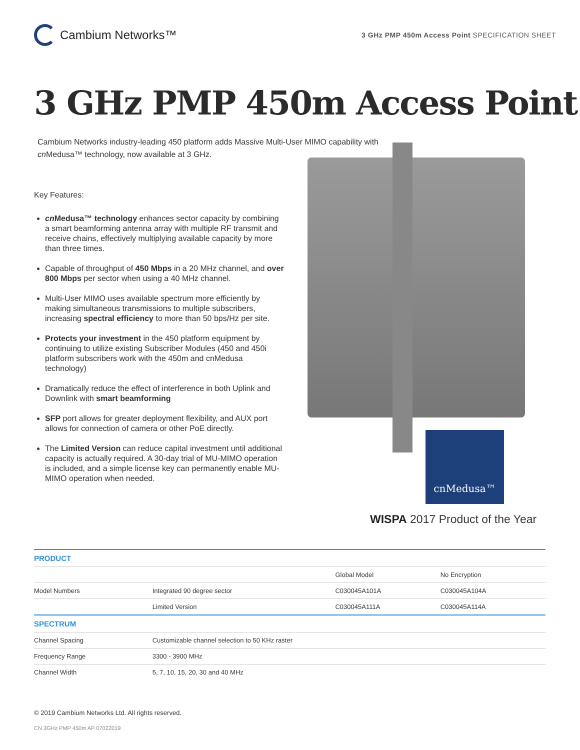Cambium Networks™
3 GHz PMP 450m Access Point SPECIFICATION SHEET
3 GHz PMP 450m Access Point
Cambium Networks industry-leading 450 platform adds Massive Multi-User MIMO capability with cn Medusa™ technology, now available at 3 GHz.
Key Features:
cn Medusa™ technology enhances sector capacity by combining a smart beamforming antenna array with multiple RF transmit and receive chains, effectively multiplying available capacity by more than three times.
Capable of throughput of 450 Mbps in a 20 MHz channel, and over 800 Mbps per sector when using a 40 MHz channel.
Multi-User MIMO uses available spectrum more efficiently by making simultaneous transmissions to multiple subscribers, increasing spectral efficiency to more than 50 bps/Hz per site.
Protects your investment in the 450 platform equipment by continuing to utilize existing Subscriber Modules (450 and 450i platform subscribers work with the 450m and cnMedusa technology)
Dramatically reduce the effect of interference in both Uplink and Downlink with smart beamforming
SFP port allows for greater deployment flexibility, and AUX port allows for connection of camera or other PoE directly.
The Limited Version can reduce capital investment until additional capacity is actually required. A 30-day trial of MU-MIMO operation is included, and a simple license key can permanently enable MU-MIMO operation when needed.
cnMedusa™
WISPA 2017 Product of the Year
| PRODUCT | | | |
| --- | --- | --- | --- |
| | | Global Model | No Encryption |
| Model Numbers | Integrated 90 degree sector | C030045A101A | C030045A104A |
| | Limited Version | C030045A111A | C030045A114A |
| SPECTRUM | | | |
| Channel Spacing | Customizable channel selection to 50 KHz raster | | |
| Frequency Range | 3300 - 3900 MHz | | |
| Channel Width | 5, 7, 10, 15, 20, 30 and 40 MHz | | |
© 2019 Cambium Networks Ltd. All rights reserved.
CN 3GHz PMP 450m AP 07022019